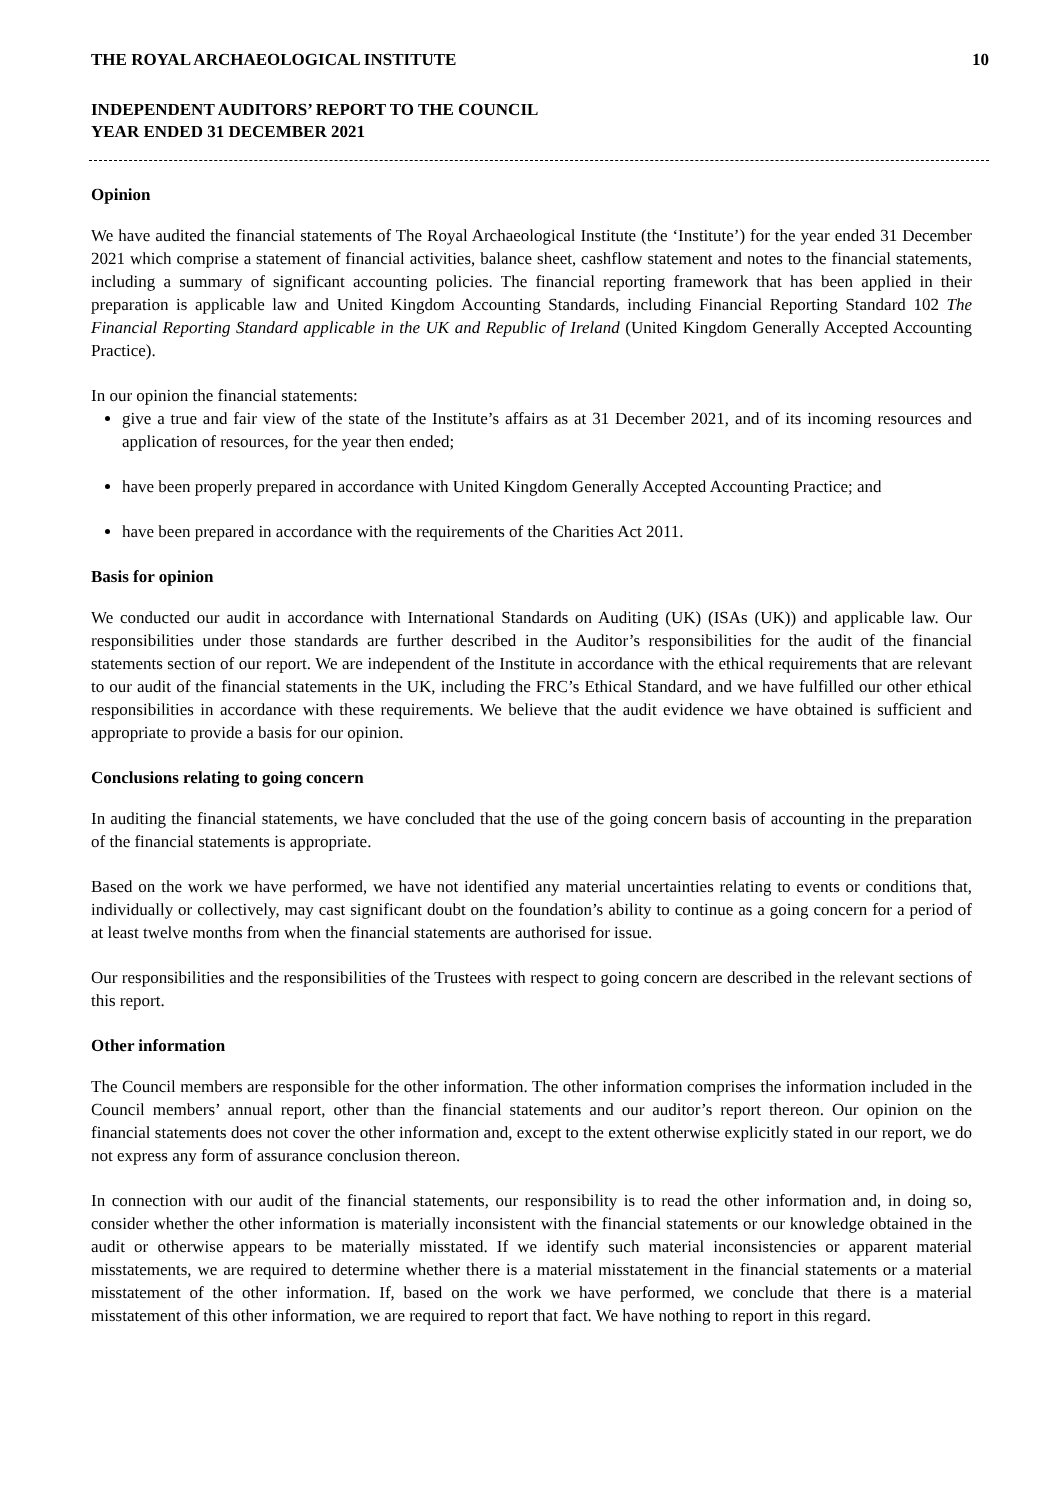THE ROYAL ARCHAEOLOGICAL INSTITUTE 10
INDEPENDENT AUDITORS’ REPORT TO THE COUNCIL
YEAR ENDED 31 DECEMBER 2021
Opinion
We have audited the financial statements of The Royal Archaeological Institute (the ‘Institute’) for the year ended 31 December 2021 which comprise a statement of financial activities, balance sheet, cashflow statement and notes to the financial statements, including a summary of significant accounting policies. The financial reporting framework that has been applied in their preparation is applicable law and United Kingdom Accounting Standards, including Financial Reporting Standard 102 The Financial Reporting Standard applicable in the UK and Republic of Ireland (United Kingdom Generally Accepted Accounting Practice).
In our opinion the financial statements:
give a true and fair view of the state of the Institute’s affairs as at 31 December 2021, and of its incoming resources and application of resources, for the year then ended;
have been properly prepared in accordance with United Kingdom Generally Accepted Accounting Practice; and
have been prepared in accordance with the requirements of the Charities Act 2011.
Basis for opinion
We conducted our audit in accordance with International Standards on Auditing (UK) (ISAs (UK)) and applicable law. Our responsibilities under those standards are further described in the Auditor’s responsibilities for the audit of the financial statements section of our report. We are independent of the Institute in accordance with the ethical requirements that are relevant to our audit of the financial statements in the UK, including the FRC’s Ethical Standard, and we have fulfilled our other ethical responsibilities in accordance with these requirements. We believe that the audit evidence we have obtained is sufficient and appropriate to provide a basis for our opinion.
Conclusions relating to going concern
In auditing the financial statements, we have concluded that the use of the going concern basis of accounting in the preparation of the financial statements is appropriate.
Based on the work we have performed, we have not identified any material uncertainties relating to events or conditions that, individually or collectively, may cast significant doubt on the foundation’s ability to continue as a going concern for a period of at least twelve months from when the financial statements are authorised for issue.
Our responsibilities and the responsibilities of the Trustees with respect to going concern are described in the relevant sections of this report.
Other information
The Council members are responsible for the other information. The other information comprises the information included in the Council members’ annual report, other than the financial statements and our auditor’s report thereon. Our opinion on the financial statements does not cover the other information and, except to the extent otherwise explicitly stated in our report, we do not express any form of assurance conclusion thereon.
In connection with our audit of the financial statements, our responsibility is to read the other information and, in doing so, consider whether the other information is materially inconsistent with the financial statements or our knowledge obtained in the audit or otherwise appears to be materially misstated. If we identify such material inconsistencies or apparent material misstatements, we are required to determine whether there is a material misstatement in the financial statements or a material misstatement of the other information. If, based on the work we have performed, we conclude that there is a material misstatement of this other information, we are required to report that fact. We have nothing to report in this regard.